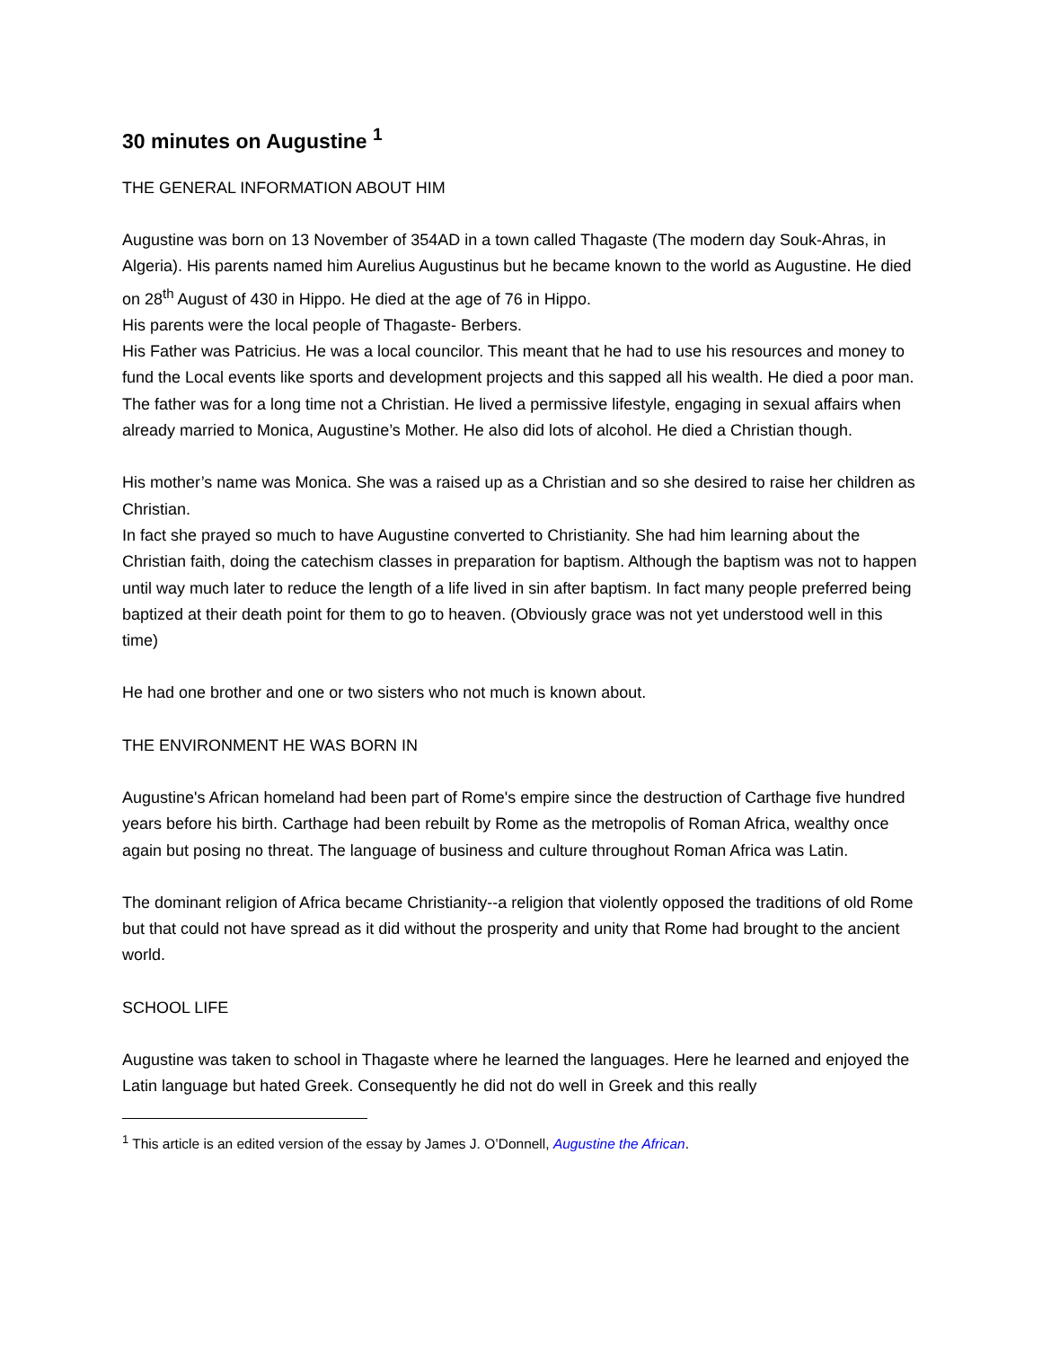30 minutes on Augustine <sup>1</sup>
THE GENERAL INFORMATION ABOUT HIM
Augustine was born on 13 November of 354AD in a town called Thagaste (The modern day Souk-Ahras, in Algeria). His parents named him Aurelius Augustinus but he became known to the world as Augustine. He died on 28<sup>th</sup> August of 430 in Hippo. He died at the age of 76 in Hippo.
His parents were the local people of Thagaste- Berbers.
His Father was Patricius. He was a local councilor. This meant that he had to use his resources and money to fund the Local events like sports and development projects and this sapped all his wealth. He died a poor man. The father was for a long time not a Christian. He lived a permissive lifestyle, engaging in sexual affairs when already married to Monica, Augustine’s Mother. He also did lots of alcohol. He died a Christian though.
His mother’s name was Monica. She was a raised up as a Christian and so she desired to raise her children as Christian.
In fact she prayed so much to have Augustine converted to Christianity. She had him learning about the Christian faith, doing the catechism classes in preparation for baptism. Although the baptism was not to happen until way much later to reduce the length of a life lived in sin after baptism. In fact many people preferred being baptized at their death point for them to go to heaven. (Obviously grace was not yet understood well in this time)
He had one brother and one or two sisters who not much is known about.
THE ENVIRONMENT HE WAS BORN IN
Augustine's African homeland had been part of Rome's empire since the destruction of Carthage five hundred years before his birth. Carthage had been rebuilt by Rome as the metropolis of Roman Africa, wealthy once again but posing no threat. The language of business and culture throughout Roman Africa was Latin.
The dominant religion of Africa became Christianity--a religion that violently opposed the traditions of old Rome but that could not have spread as it did without the prosperity and unity that Rome had brought to the ancient world.
SCHOOL LIFE
Augustine was taken to school in Thagaste where he learned the languages. Here he learned and enjoyed the Latin language but hated Greek. Consequently he did not do well in Greek and this really
<sup>1</sup> This article is an edited version of the essay by James J. O’Donnell, Augustine the African.